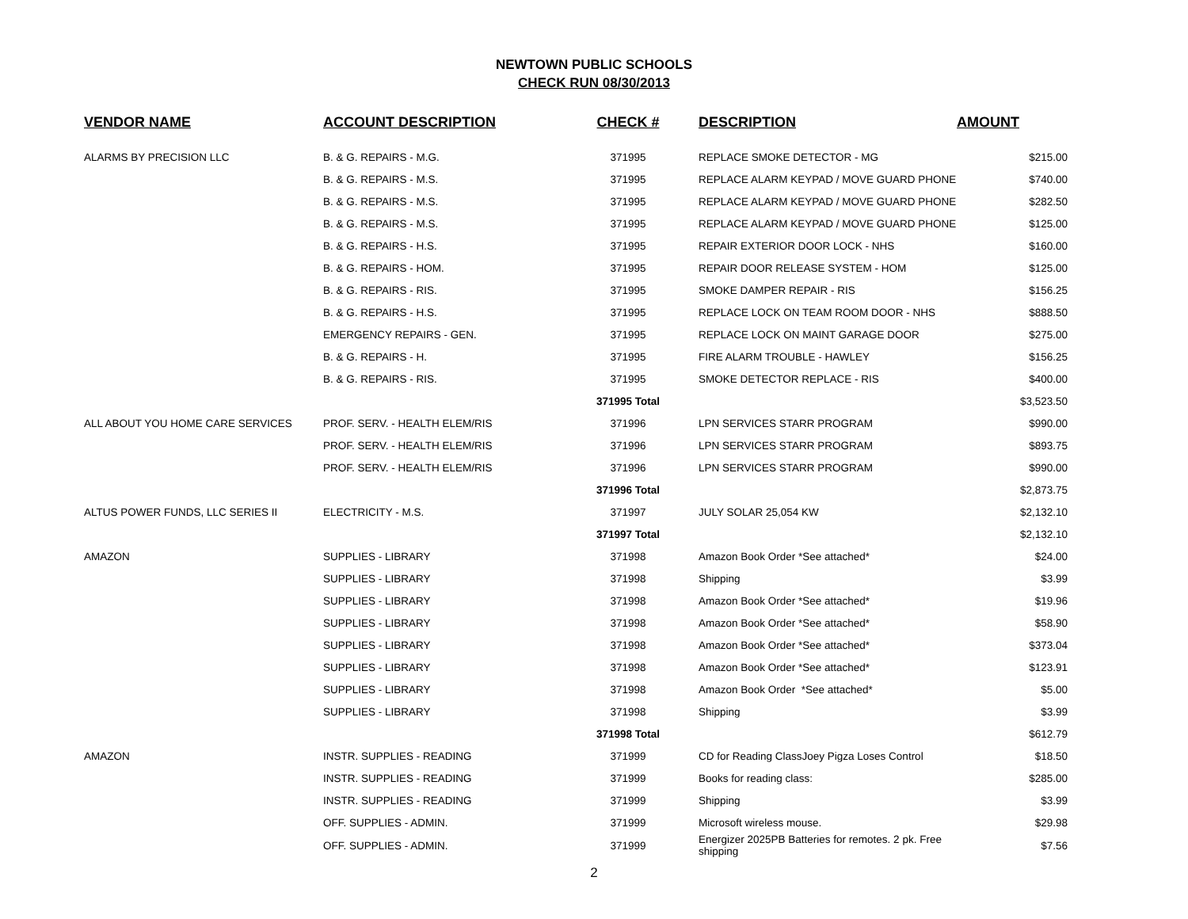NEWTOWN PUBLIC SCHOOLS
CHECK RUN 08/30/2013
| VENDOR NAME | ACCOUNT DESCRIPTION | CHECK # | DESCRIPTION | AMOUNT |
| --- | --- | --- | --- | --- |
| ALARMS BY PRECISION LLC | B. & G. REPAIRS - M.G. | 371995 | REPLACE SMOKE DETECTOR - MG | $215.00 |
| | B. & G. REPAIRS - M.S. | 371995 | REPLACE ALARM KEYPAD / MOVE GUARD PHONE | $740.00 |
| | B. & G. REPAIRS - M.S. | 371995 | REPLACE ALARM KEYPAD / MOVE GUARD PHONE | $282.50 |
| | B. & G. REPAIRS - M.S. | 371995 | REPLACE ALARM KEYPAD / MOVE GUARD PHONE | $125.00 |
| | B. & G. REPAIRS - H.S. | 371995 | REPAIR EXTERIOR DOOR LOCK - NHS | $160.00 |
| | B. & G. REPAIRS - HOM. | 371995 | REPAIR DOOR RELEASE SYSTEM - HOM | $125.00 |
| | B. & G. REPAIRS - RIS. | 371995 | SMOKE DAMPER REPAIR - RIS | $156.25 |
| | B. & G. REPAIRS - H.S. | 371995 | REPLACE LOCK ON TEAM ROOM DOOR - NHS | $888.50 |
| | EMERGENCY REPAIRS - GEN. | 371995 | REPLACE LOCK ON MAINT GARAGE DOOR | $275.00 |
| | B. & G. REPAIRS - H. | 371995 | FIRE ALARM TROUBLE - HAWLEY | $156.25 |
| | B. & G. REPAIRS - RIS. | 371995 | SMOKE DETECTOR REPLACE - RIS | $400.00 |
| | | 371995 Total | | $3,523.50 |
| ALL ABOUT YOU HOME CARE SERVICES | PROF. SERV. - HEALTH ELEM/RIS | 371996 | LPN SERVICES STARR PROGRAM | $990.00 |
| | PROF. SERV. - HEALTH ELEM/RIS | 371996 | LPN SERVICES STARR PROGRAM | $893.75 |
| | PROF. SERV. - HEALTH ELEM/RIS | 371996 | LPN SERVICES STARR PROGRAM | $990.00 |
| | | 371996 Total | | $2,873.75 |
| ALTUS POWER FUNDS, LLC SERIES II | ELECTRICITY - M.S. | 371997 | JULY SOLAR 25,054 KW | $2,132.10 |
| | | 371997 Total | | $2,132.10 |
| AMAZON | SUPPLIES - LIBRARY | 371998 | Amazon Book Order *See attached* | $24.00 |
| | SUPPLIES - LIBRARY | 371998 | Shipping | $3.99 |
| | SUPPLIES - LIBRARY | 371998 | Amazon Book Order *See attached* | $19.96 |
| | SUPPLIES - LIBRARY | 371998 | Amazon Book Order *See attached* | $58.90 |
| | SUPPLIES - LIBRARY | 371998 | Amazon Book Order *See attached* | $373.04 |
| | SUPPLIES - LIBRARY | 371998 | Amazon Book Order *See attached* | $123.91 |
| | SUPPLIES - LIBRARY | 371998 | Amazon Book Order *See attached* | $5.00 |
| | SUPPLIES - LIBRARY | 371998 | Shipping | $3.99 |
| | | 371998 Total | | $612.79 |
| AMAZON | INSTR. SUPPLIES - READING | 371999 | CD for Reading ClassJoey Pigza Loses Control | $18.50 |
| | INSTR. SUPPLIES - READING | 371999 | Books for reading class: | $285.00 |
| | INSTR. SUPPLIES - READING | 371999 | Shipping | $3.99 |
| | OFF. SUPPLIES - ADMIN. | 371999 | Microsoft wireless mouse. | $29.98 |
| | OFF. SUPPLIES - ADMIN. | 371999 | Energizer 2025PB Batteries for remotes. 2 pk. Free shipping | $7.56 |
2